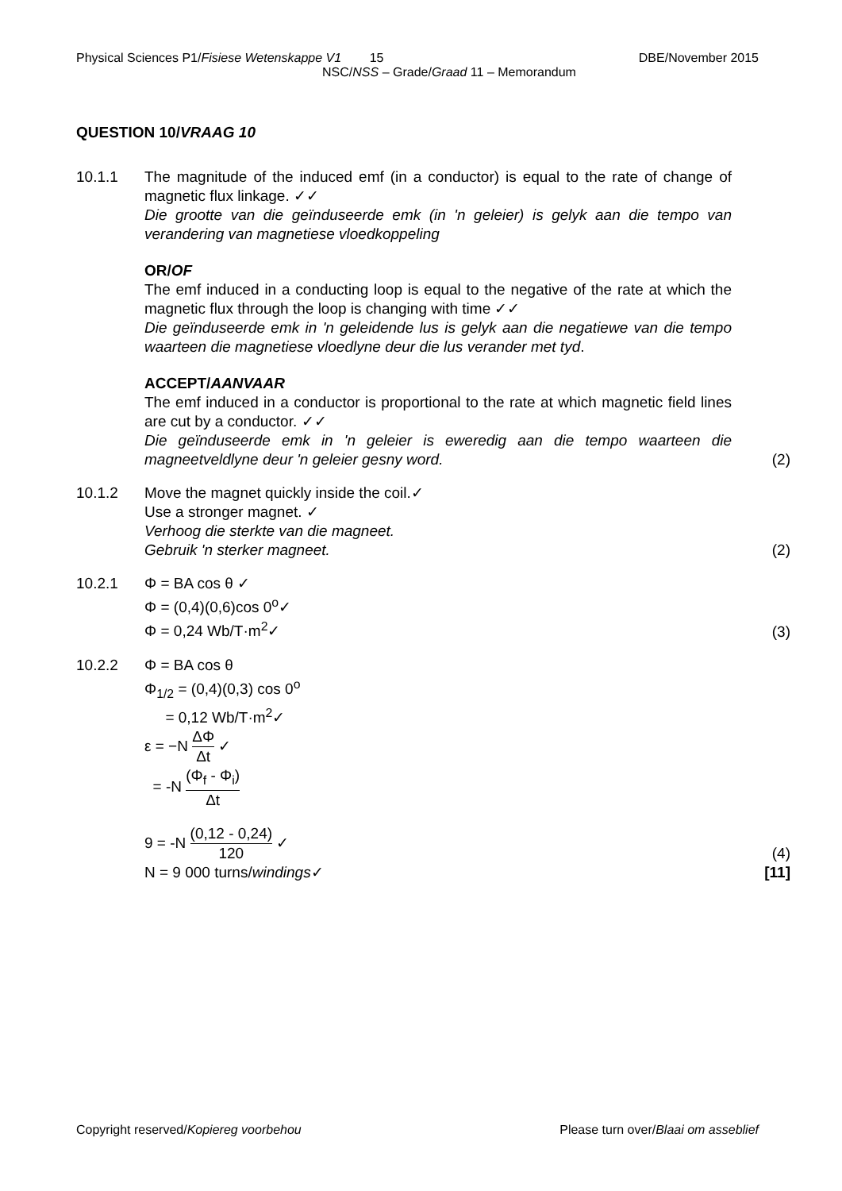Physical Sciences P1/Fisiese Wetenskappe V1 15 DBE/November 2015
NSC/NSS – Grade/Graad 11 – Memorandum
QUESTION 10/VRAAG 10
10.1.1 The magnitude of the induced emf (in a conductor) is equal to the rate of change of magnetic flux linkage. ✓✓
Die grootte van die geïnduseerde emk (in 'n geleier) is gelyk aan die tempo van verandering van magnetiese vloedkoppeling
OR/OF
The emf induced in a conducting loop is equal to the negative of the rate at which the magnetic flux through the loop is changing with time ✓✓
Die geïnduseerde emk in 'n geleidende lus is gelyk aan die negatiewe van die tempo waarteen die magnetiese vloedlyne deur die lus verander met tyd.
ACCEPT/AANVAAR
The emf induced in a conductor is proportional to the rate at which magnetic field lines are cut by a conductor. ✓✓
Die geïnduseerde emk in 'n geleier is eweredig aan die tempo waarteen die magneetveldlyne deur 'n geleier gesny word.
(2)
10.1.2 Move the magnet quickly inside the coil.✓
Use a stronger magnet. ✓
Verhoog die sterkte van die magneet.
Gebruik 'n sterker magneet.
(2)
10.2.1 Φ = BA cos θ ✓
Φ = (0,4)(0,6)cos 0<sup>o</sup>✓
Φ = 0,24 Wb/T·m<sup>2</sup>✓
(3)
10.2.2 Φ = BA cos θ
Φ<sub>1/2</sub> = (0,4)(0,3) cos 0<sup>o</sup>
= 0,12 Wb/T·m<sup>2</sup>✓
ε = −N ΔΦ Δt ✓
= -N (Φ<sub>f</sub> - Φ<sub>i</sub>) Δt
9 = -N (0,12 - 0,24) 120 ✓
N = 9 000 turns/windings✓
(4)
[11]
Copyright reserved/Kopiereg voorbehou Please turn over/Blaai om asseblief